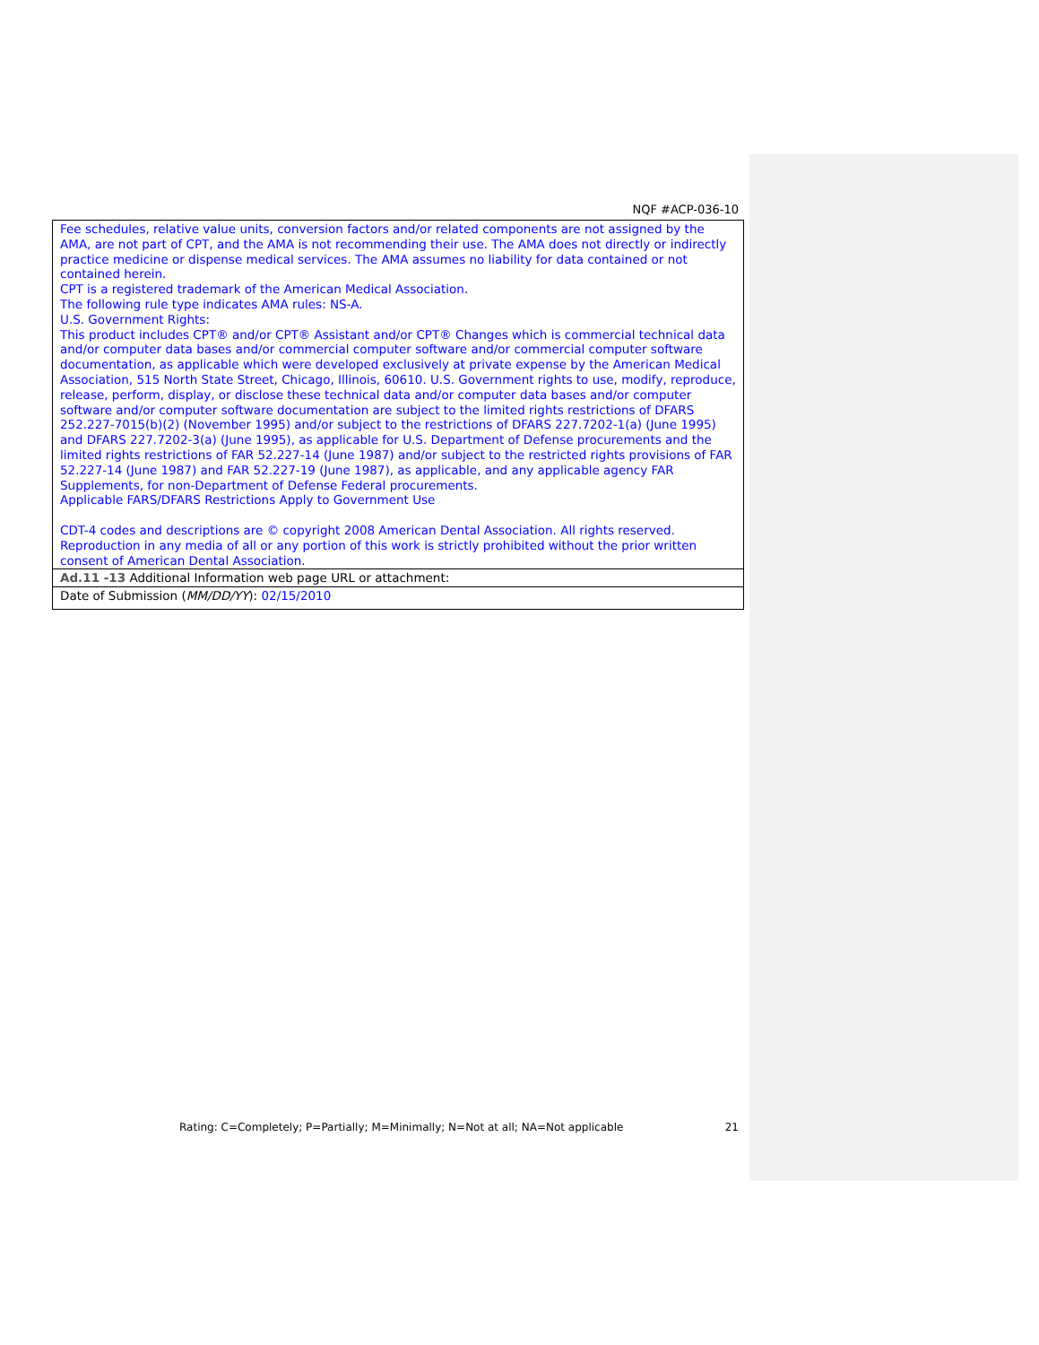NQF #ACP-036-10
| Fee schedules, relative value units, conversion factors and/or related components are not assigned by the AMA, are not part of CPT, and the AMA is not recommending their use. The AMA does not directly or indirectly practice medicine or dispense medical services. The AMA assumes no liability for data contained or not contained herein. CPT is a registered trademark of the American Medical Association. The following rule type indicates AMA rules: NS-A. U.S. Government Rights: This product includes CPT® and/or CPT® Assistant and/or CPT® Changes which is commercial technical data and/or computer data bases and/or commercial computer software and/or commercial computer software documentation, as applicable which were developed exclusively at private expense by the American Medical Association, 515 North State Street, Chicago, Illinois, 60610. U.S. Government rights to use, modify, reproduce, release, perform, display, or disclose these technical data and/or computer data bases and/or computer software and/or computer software documentation are subject to the limited rights restrictions of DFARS 252.227-7015(b)(2) (November 1995) and/or subject to the restrictions of DFARS 227.7202-1(a) (June 1995) and DFARS 227.7202-3(a) (June 1995), as applicable for U.S. Department of Defense procurements and the limited rights restrictions of FAR 52.227-14 (June 1987) and/or subject to the restricted rights provisions of FAR 52.227-14 (June 1987) and FAR 52.227-19 (June 1987), as applicable, and any applicable agency FAR Supplements, for non-Department of Defense Federal procurements. Applicable FARS/DFARS Restrictions Apply to Government Use CDT-4 codes and descriptions are © copyright 2008 American Dental Association. All rights reserved. Reproduction in any media of all or any portion of this work is strictly prohibited without the prior written consent of American Dental Association. |
| Ad.11 -13 Additional Information web page URL or attachment: |
| Date of Submission ( MM/DD/YY ): 02/15/2010 |
Rating: C=Completely; P=Partially; M=Minimally; N=Not at all; NA=Not applicable 21